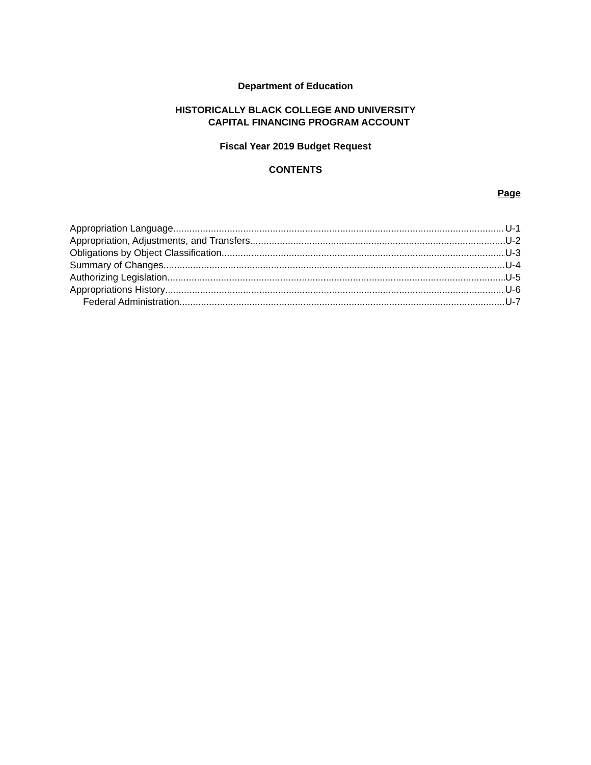Department of Education
HISTORICALLY BLACK COLLEGE AND UNIVERSITY
CAPITAL FINANCING PROGRAM ACCOUNT
Fiscal Year 2019 Budget Request
CONTENTS
Page
Appropriation Language U-1
Appropriation, Adjustments, and Transfers U-2
Obligations by Object Classification U-3
Summary of Changes U-4
Authorizing Legislation U-5
Appropriations History U-6
Federal Administration U-7